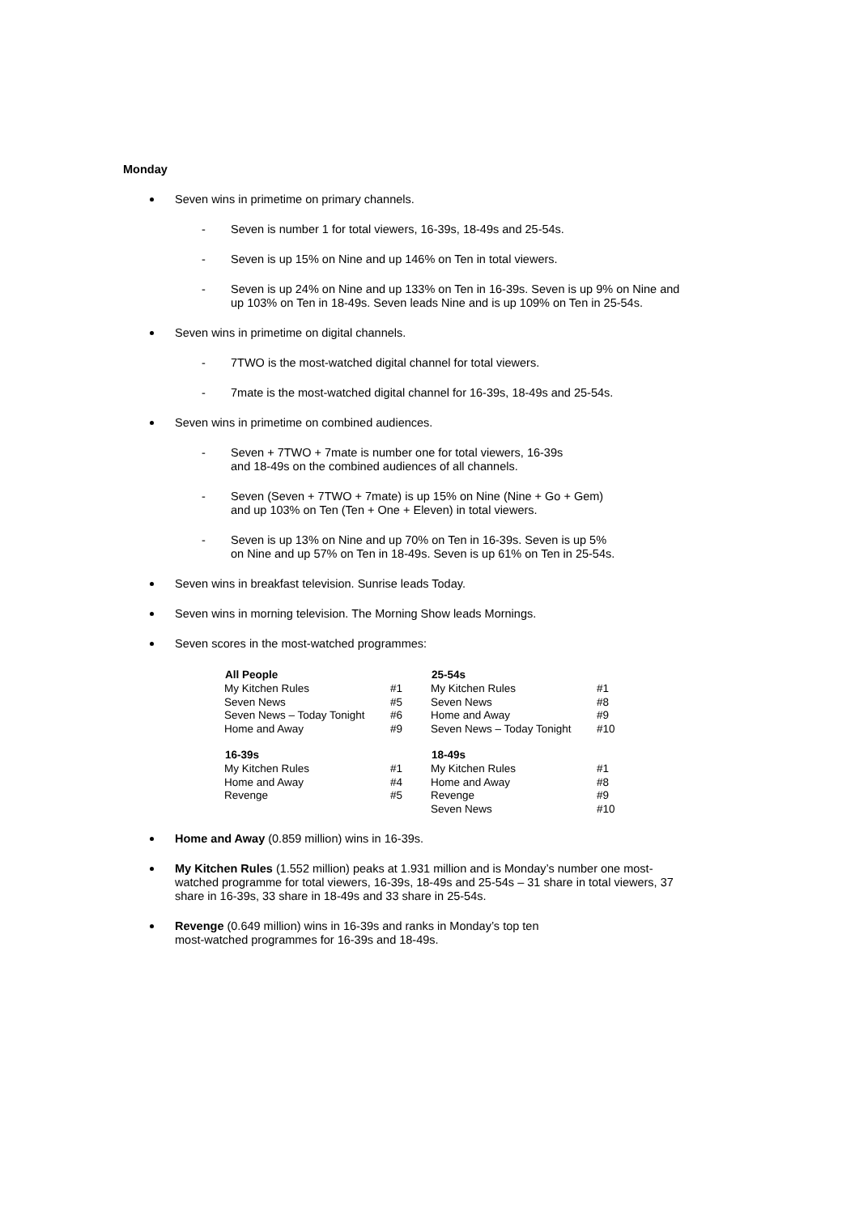Monday
Seven wins in primetime on primary channels.
- Seven is number 1 for total viewers, 16-39s, 18-49s and 25-54s.
- Seven is up 15% on Nine and up 146% on Ten in total viewers.
- Seven is up 24% on Nine and up 133% on Ten in 16-39s. Seven is up 9% on Nine and up 103% on Ten in 18-49s. Seven leads Nine and is up 109% on Ten in 25-54s.
Seven wins in primetime on digital channels.
- 7TWO is the most-watched digital channel for total viewers.
- 7mate is the most-watched digital channel for 16-39s, 18-49s and 25-54s.
Seven wins in primetime on combined audiences.
- Seven + 7TWO + 7mate is number one for total viewers, 16-39s
and 18-49s on the combined audiences of all channels.
- Seven (Seven + 7TWO + 7mate) is up 15% on Nine (Nine + Go + Gem)
and up 103% on Ten (Ten + One + Eleven) in total viewers.
- Seven is up 13% on Nine and up 70% on Ten in 16-39s. Seven is up 5%
on Nine and up 57% on Ten in 18-49s. Seven is up 61% on Ten in 25-54s.
Seven wins in breakfast television. Sunrise leads Today.
Seven wins in morning television. The Morning Show leads Mornings.
Seven scores in the most-watched programmes:
| All People | | 25-54s | |
| My Kitchen Rules | #1 | My Kitchen Rules | #1 |
| Seven News | #5 | Seven News | #8 |
| Seven News – Today Tonight | #6 | Home and Away | #9 |
| Home and Away | #9 | Seven News – Today Tonight | #10 |
| 16-39s | | 18-49s | |
| My Kitchen Rules | #1 | My Kitchen Rules | #1 |
| Home and Away | #4 | Home and Away | #8 |
| Revenge | #5 | Revenge | #9 |
| | | Seven News | #10 |
Home and Away (0.859 million) wins in 16-39s.
My Kitchen Rules (1.552 million) peaks at 1.931 million and is Monday’s number one most-watched programme for total viewers, 16-39s, 18-49s and 25-54s – 31 share in total viewers, 37 share in 16-39s, 33 share in 18-49s and 33 share in 25-54s.
Revenge (0.649 million) wins in 16-39s and ranks in Monday’s top ten
most-watched programmes for 16-39s and 18-49s.